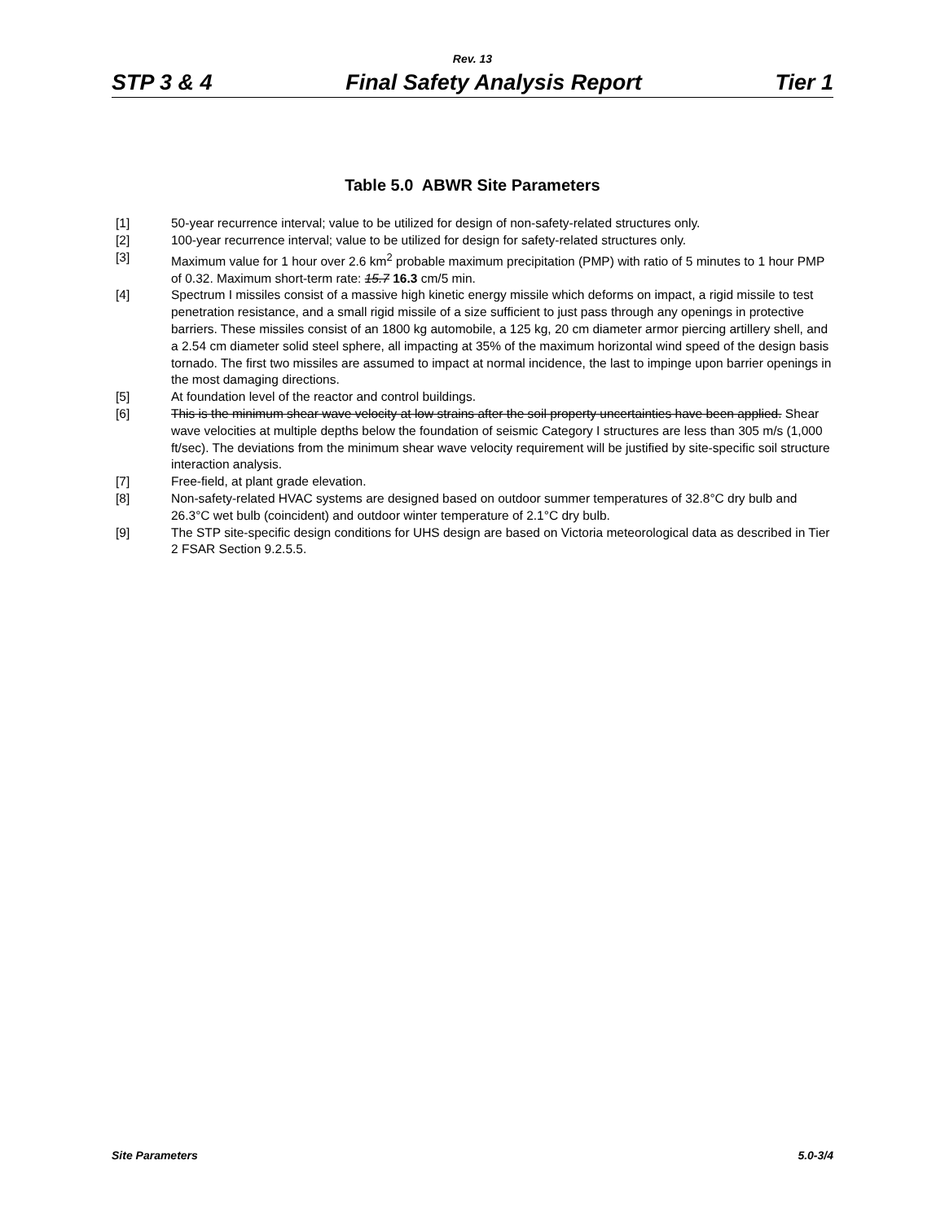Rev. 13
STP 3 & 4 Final Safety Analysis Report Tier 1
Table 5.0 ABWR Site Parameters
[1] 50-year recurrence interval; value to be utilized for design of non-safety-related structures only.
[2] 100-year recurrence interval; value to be utilized for design for safety-related structures only.
[3] Maximum value for 1 hour over 2.6 km<sup>2</sup> probable maximum precipitation (PMP) with ratio of 5 minutes to 1 hour PMP of 0.32. Maximum short-term rate: 15.7 16.3 cm/5 min.
[4] Spectrum I missiles consist of a massive high kinetic energy missile which deforms on impact, a rigid missile to test penetration resistance, and a small rigid missile of a size sufficient to just pass through any openings in protective barriers. These missiles consist of an 1800 kg automobile, a 125 kg, 20 cm diameter armor piercing artillery shell, and a 2.54 cm diameter solid steel sphere, all impacting at 35% of the maximum horizontal wind speed of the design basis tornado. The first two missiles are assumed to impact at normal incidence, the last to impinge upon barrier openings in the most damaging directions.
[5] At foundation level of the reactor and control buildings.
[6] This is the minimum shear wave velocity at low strains after the soil property uncertainties have been applied. Shear wave velocities at multiple depths below the foundation of seismic Category I structures are less than 305 m/s (1,000 ft/sec). The deviations from the minimum shear wave velocity requirement will be justified by site-specific soil structure interaction analysis.
[7] Free-field, at plant grade elevation.
[8] Non-safety-related HVAC systems are designed based on outdoor summer temperatures of 32.8°C dry bulb and 26.3°C wet bulb (coincident) and outdoor winter temperature of 2.1°C dry bulb.
[9] The STP site-specific design conditions for UHS design are based on Victoria meteorological data as described in Tier 2 FSAR Section 9.2.5.5.
Site Parameters 5.0-3/4